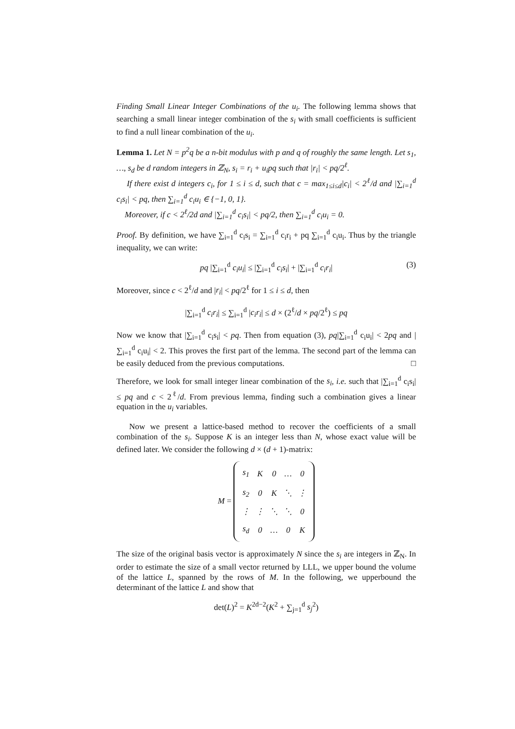Finding Small Linear Integer Combinations of the u<sub>i</sub>. The following lemma shows that searching a small linear integer combination of the s<sub>i</sub> with small coefficients is sufficient to find a null linear combination of the u<sub>i</sub>.
Lemma 1. Let N = p<sup>2</sup>q be a n-bit modulus with p and q of roughly the same length. Let s<sub>1</sub>, …, s<sub>d</sub> be d random integers in ℤ<sub>N</sub>, s<sub>i</sub> = r<sub>i</sub> + u<sub>i</sub>pq such that |r<sub>i</sub>| < pq/2<sup>ℓ</sup>.
If there exist d integers c<sub>i</sub>, for 1 ≤ i ≤ d, such that c = max<sub>1≤i≤d</sub>|c<sub>i</sub>| < 2<sup>ℓ</sup>/d and |∑<sub>i=1</sub><sup>d</sup> c<sub>i</sub>s<sub>i</sub>| < pq, then ∑<sub>i=1</sub><sup>d</sup> c<sub>i</sub>u<sub>i</sub> ∈ {−1, 0, 1}.
Moreover, if c < 2<sup>ℓ</sup>/2d and |∑<sub>i=1</sub><sup>d</sup> c<sub>i</sub>s<sub>i</sub>| < pq/2, then ∑<sub>i=1</sub><sup>d</sup> c<sub>i</sub>u<sub>i</sub> = 0.
Proof. By definition, we have ∑<sub>i=1</sub><sup>d</sup> c<sub>i</sub>s<sub>i</sub> = ∑<sub>i=1</sub><sup>d</sup> c<sub>i</sub>r<sub>i</sub> + pq ∑<sub>i=1</sub><sup>d</sup> c<sub>i</sub>u<sub>i</sub>. Thus by the triangle inequality, we can write:
pq |∑<sub>i=1</sub><sup>d</sup> c<sub>i</sub>u<sub>i</sub>| ≤ |∑<sub>i=1</sub><sup>d</sup> c<sub>i</sub>s<sub>i</sub>| + |∑<sub>i=1</sub><sup>d</sup> c<sub>i</sub>r<sub>i</sub>| (3)
Moreover, since c < 2<sup>ℓ</sup>/d and |r<sub>i</sub>| < pq/2<sup>ℓ</sup> for 1 ≤ i ≤ d, then
|∑<sub>i=1</sub><sup>d</sup> c<sub>i</sub>r<sub>i</sub>| ≤ ∑<sub>i=1</sub><sup>d</sup> |c<sub>i</sub>r<sub>i</sub>| ≤ d × (2<sup>ℓ</sup>/d × pq/2<sup>ℓ</sup>) ≤ pq
Now we know that |∑<sub>i=1</sub><sup>d</sup> c<sub>i</sub>s<sub>i</sub>| < pq. Then from equation (3), pq|∑<sub>i=1</sub><sup>d</sup> c<sub>i</sub>u<sub>i</sub>| < 2pq and |∑<sub>i=1</sub><sup>d</sup> c<sub>i</sub>u<sub>i</sub>| < 2. This proves the first part of the lemma. The second part of the lemma can be easily deduced from the previous computations. □
Therefore, we look for small integer linear combination of the s<sub>i</sub>, i.e. such that |∑<sub>i=1</sub><sup>d</sup> c<sub>i</sub>s<sub>i</sub>| ≤ pq and c < 2<sup>ℓ</sup>/d. From previous lemma, finding such a combination gives a linear equation in the u<sub>i</sub> variables.
Now we present a lattice-based method to recover the coefficients of a small combination of the s<sub>i</sub>. Suppose K is an integer less than N, whose exact value will be defined later. We consider the following d × (d + 1)-matrix:
M =
| s<sub>1</sub> | K | 0 | … | 0 |
| s<sub>2</sub> | 0 | K | ⋱ | ⋮ |
| ⋮ | ⋮ | ⋱ | ⋱ | 0 |
| s<sub>d</sub> | 0 | … | 0 | K |
The size of the original basis vector is approximately N since the s<sub>i</sub> are integers in ℤ<sub>N</sub>. In order to estimate the size of a small vector returned by LLL, we upper bound the volume of the lattice L, spanned by the rows of M. In the following, we upperbound the determinant of the lattice L and show that
det(L)<sup>2</sup> = K<sup>2d−2</sup>(K<sup>2</sup> + ∑<sub>j=1</sub><sup>d</sup> s<sub>j</sub><sup>2</sup>)